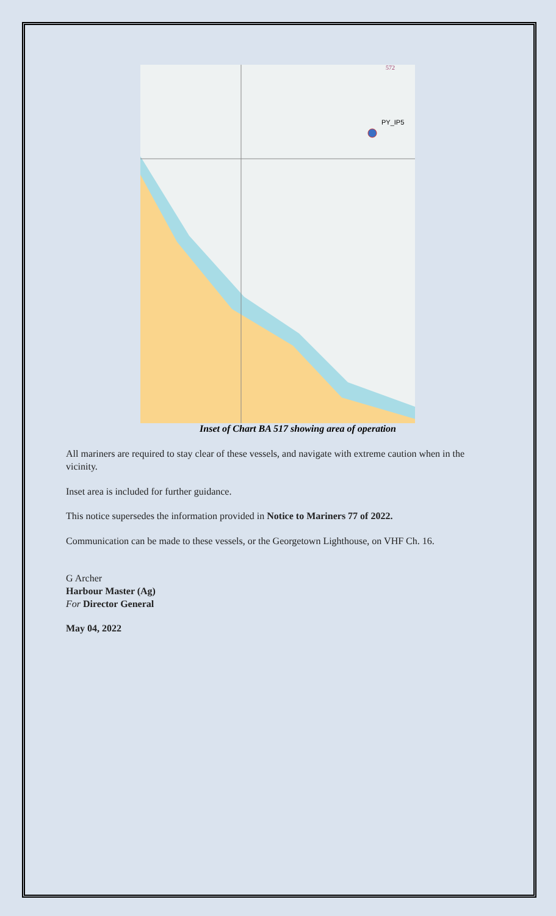PY_IP5
572
Inset of Chart BA 517 showing area of operation
All mariners are required to stay clear of these vessels, and navigate with extreme caution when in the vicinity.
Inset area is included for further guidance.
This notice supersedes the information provided in Notice to Mariners 77 of 2022.
Communication can be made to these vessels, or the Georgetown Lighthouse, on VHF Ch. 16.
G Archer
Harbour Master (Ag)
For Director General
May 04, 2022